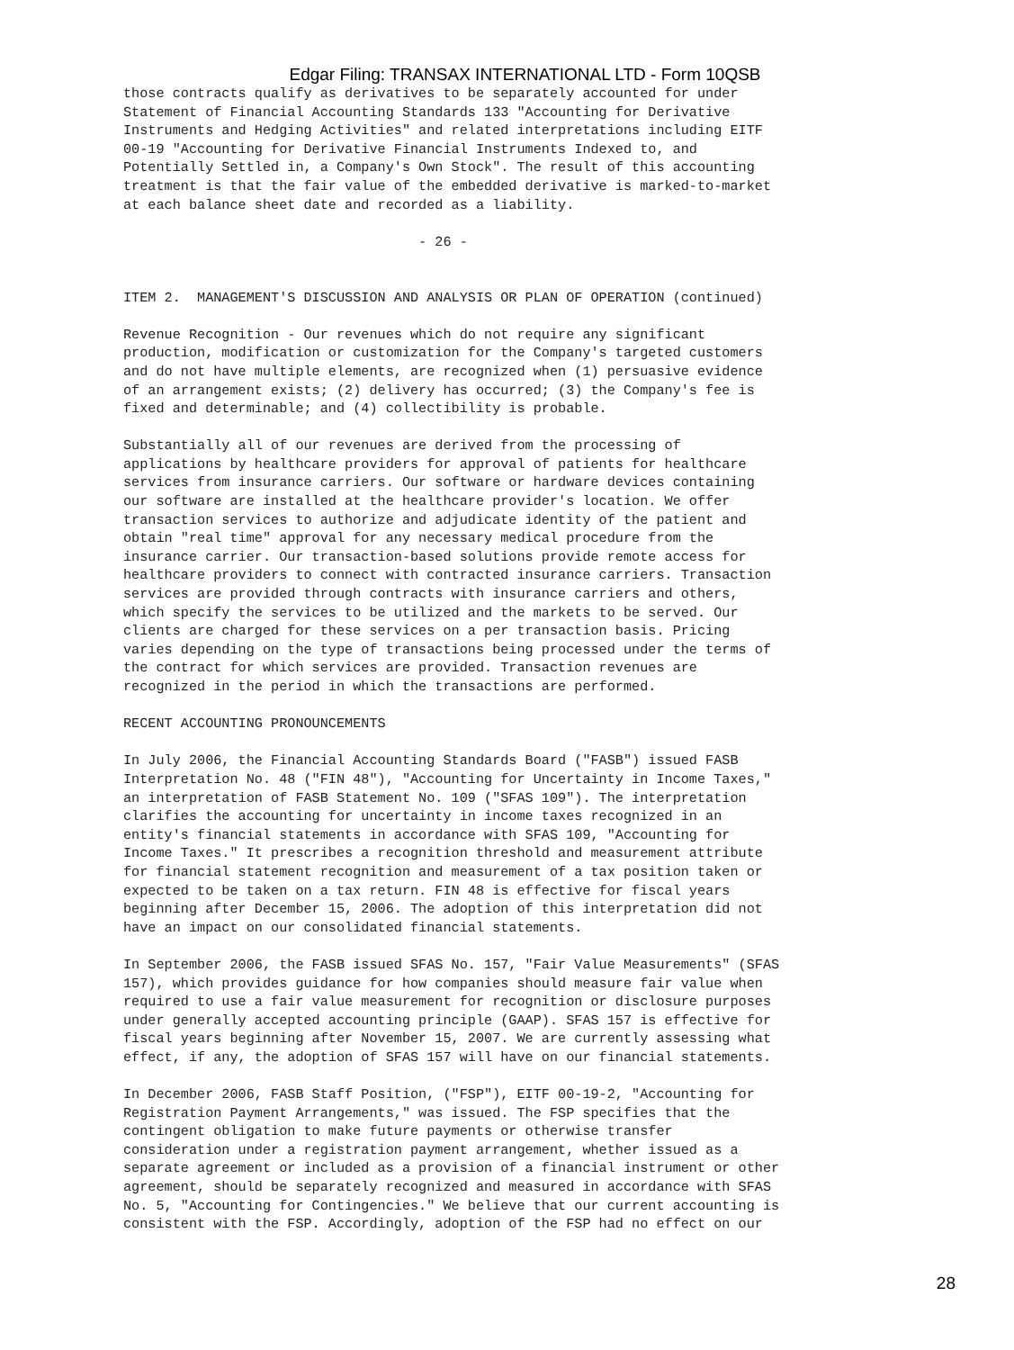Edgar Filing: TRANSAX INTERNATIONAL LTD - Form 10QSB
those contracts qualify as derivatives to be separately accounted for under
Statement of Financial Accounting Standards 133 "Accounting for Derivative
Instruments and Hedging Activities" and related interpretations including EITF
00-19 "Accounting for Derivative Financial Instruments Indexed to, and
Potentially Settled in, a Company's Own Stock". The result of this accounting
treatment is that the fair value of the embedded derivative is marked-to-market
at each balance sheet date and recorded as a liability.

                                    - 26 -


ITEM 2.  MANAGEMENT'S DISCUSSION AND ANALYSIS OR PLAN OF OPERATION (continued)

Revenue Recognition - Our revenues which do not require any significant
production, modification or customization for the Company's targeted customers
and do not have multiple elements, are recognized when (1) persuasive evidence
of an arrangement exists; (2) delivery has occurred; (3) the Company's fee is
fixed and determinable; and (4) collectibility is probable.

Substantially all of our revenues are derived from the processing of
applications by healthcare providers for approval of patients for healthcare
services from insurance carriers. Our software or hardware devices containing
our software are installed at the healthcare provider's location. We offer
transaction services to authorize and adjudicate identity of the patient and
obtain "real time" approval for any necessary medical procedure from the
insurance carrier. Our transaction-based solutions provide remote access for
healthcare providers to connect with contracted insurance carriers. Transaction
services are provided through contracts with insurance carriers and others,
which specify the services to be utilized and the markets to be served. Our
clients are charged for these services on a per transaction basis. Pricing
varies depending on the type of transactions being processed under the terms of
the contract for which services are provided. Transaction revenues are
recognized in the period in which the transactions are performed.

RECENT ACCOUNTING PRONOUNCEMENTS

In July 2006, the Financial Accounting Standards Board ("FASB") issued FASB
Interpretation No. 48 ("FIN 48"), "Accounting for Uncertainty in Income Taxes,"
an interpretation of FASB Statement No. 109 ("SFAS 109"). The interpretation
clarifies the accounting for uncertainty in income taxes recognized in an
entity's financial statements in accordance with SFAS 109, "Accounting for
Income Taxes." It prescribes a recognition threshold and measurement attribute
for financial statement recognition and measurement of a tax position taken or
expected to be taken on a tax return. FIN 48 is effective for fiscal years
beginning after December 15, 2006. The adoption of this interpretation did not
have an impact on our consolidated financial statements.

In September 2006, the FASB issued SFAS No. 157, "Fair Value Measurements" (SFAS
157), which provides guidance for how companies should measure fair value when
required to use a fair value measurement for recognition or disclosure purposes
under generally accepted accounting principle (GAAP). SFAS 157 is effective for
fiscal years beginning after November 15, 2007. We are currently assessing what
effect, if any, the adoption of SFAS 157 will have on our financial statements.

In December 2006, FASB Staff Position, ("FSP"), EITF 00-19-2, "Accounting for
Registration Payment Arrangements," was issued. The FSP specifies that the
contingent obligation to make future payments or otherwise transfer
consideration under a registration payment arrangement, whether issued as a
separate agreement or included as a provision of a financial instrument or other
agreement, should be separately recognized and measured in accordance with SFAS
No. 5, "Accounting for Contingencies." We believe that our current accounting is
consistent with the FSP. Accordingly, adoption of the FSP had no effect on our
28